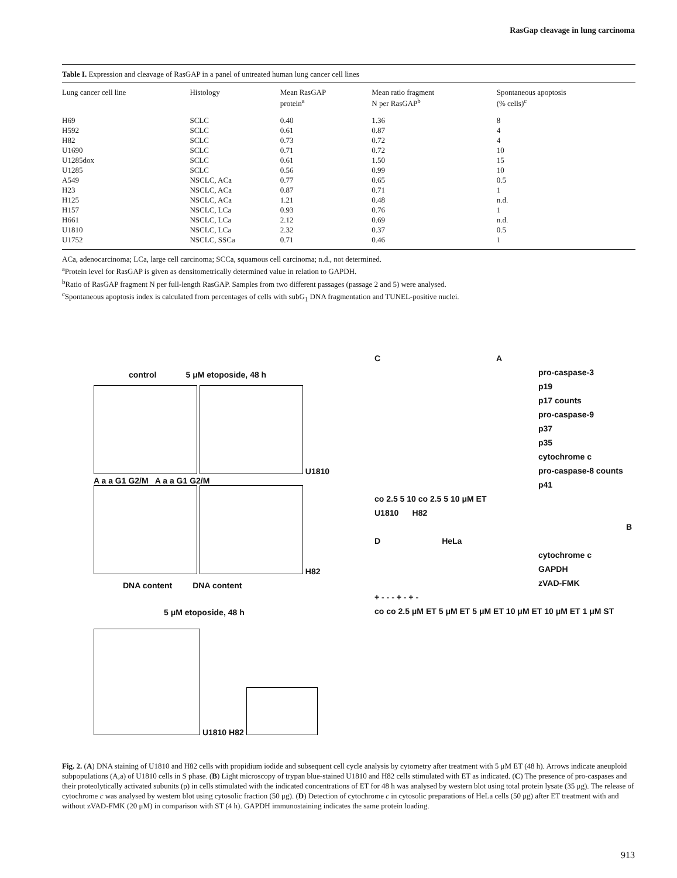RasGap cleavage in lung carcinoma
Table I. Expression and cleavage of RasGAP in a panel of untreated human lung cancer cell lines
| Lung cancer cell line | Histology | Mean RasGAP protein<sup>a</sup> | Mean ratio fragment N per RasGAP<sup>b</sup> | Spontaneous apoptosis (% cells)<sup>c</sup> |
| --- | --- | --- | --- | --- |
| H69 | SCLC | 0.40 | 1.36 | 8 |
| H592 | SCLC | 0.61 | 0.87 | 4 |
| H82 | SCLC | 0.73 | 0.72 | 4 |
| U1690 | SCLC | 0.71 | 0.72 | 10 |
| U1285dox | SCLC | 0.61 | 1.50 | 15 |
| U1285 | SCLC | 0.56 | 0.99 | 10 |
| A549 | NSCLC, ACa | 0.77 | 0.65 | 0.5 |
| H23 | NSCLC, ACa | 0.87 | 0.71 | 1 |
| H125 | NSCLC, ACa | 1.21 | 0.48 | n.d. |
| H157 | NSCLC, LCa | 0.93 | 0.76 | 1 |
| H661 | NSCLC, LCa | 2.12 | 0.69 | n.d. |
| U1810 | NSCLC, LCa | 2.32 | 0.37 | 0.5 |
| U1752 | NSCLC, SSCa | 0.71 | 0.46 | 1 |
ACa, adenocarcinoma; LCa, large cell carcinoma; SCCa, squamous cell carcinoma; n.d., not determined.
<sup>a</sup> Protein level for RasGAP is given as densitometrically determined value in relation to GAPDH.
<sup>b</sup> Ratio of RasGAP fragment N per full-length RasGAP. Samples from two different passages (passage 2 and 5) were analysed.
<sup>c</sup> Spontaneous apoptosis index is calculated from percentages of cells with subG<sub>1</sub> DNA fragmentation and TUNEL-positive nuclei.
control 5 μM etoposide, 48 h
U1810
A a a G1 G2/M A a a G1 G2/M
H82
DNA content DNA content
5 μM etoposide, 48 h
U1810 H82
C A
pro-caspase-3
p19
p17 counts
pro-caspase-9
p37
p35
cytochrome c
pro-caspase-8 counts
p41
co 2.5 5 10 co 2.5 5 10 μM ET
U1810 H82
B
D HeLa
cytochrome c
GAPDH
zVAD-FMK
+ - - - + - + -
co co 2.5 μM ET 5 μM ET 5 μM ET 10 μM ET 10 μM ET 1 μM ST
Fig. 2. (A) DNA staining of U1810 and H82 cells with propidium iodide and subsequent cell cycle analysis by cytometry after treatment with 5 μM ET (48 h). Arrows indicate aneuploid subpopulations (A,a) of U1810 cells in S phase. (B) Light microscopy of trypan blue-stained U1810 and H82 cells stimulated with ET as indicated. (C) The presence of pro-caspases and their proteolytically activated subunits (p) in cells stimulated with the indicated concentrations of ET for 48 h was analysed by western blot using total protein lysate (35 μg). The release of cytochrome c was analysed by western blot using cytosolic fraction (50 μg). (D) Detection of cytochrome c in cytosolic preparations of HeLa cells (50 μg) after ET treatment with and without zVAD-FMK (20 μM) in comparison with ST (4 h). GAPDH immunostaining indicates the same protein loading.
913